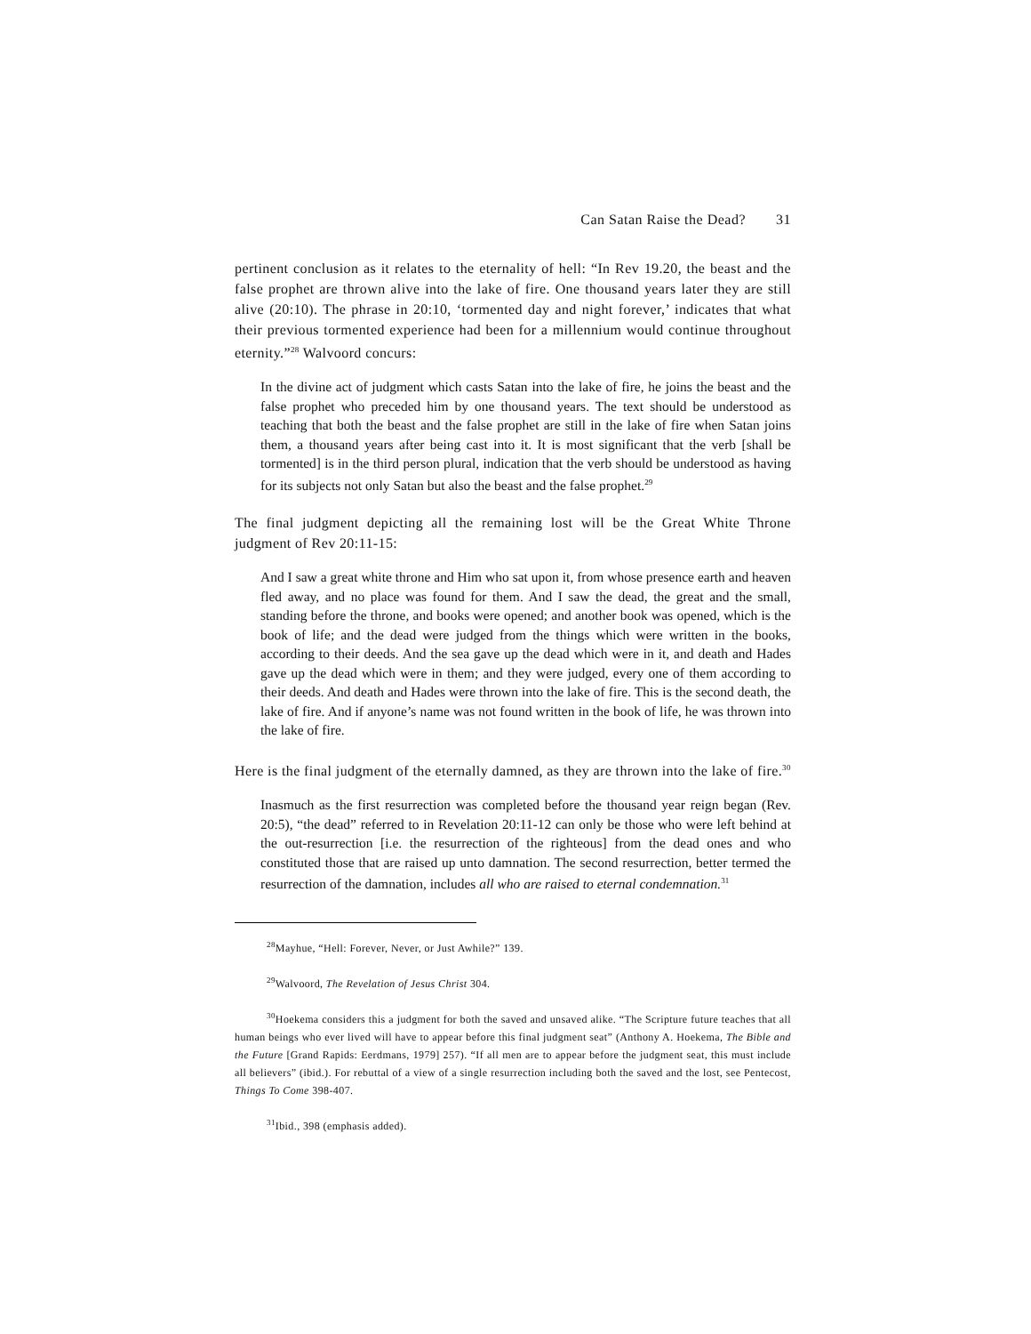Can Satan Raise the Dead? 31
pertinent conclusion as it relates to the eternality of hell: “In Rev 19.20, the beast and the false prophet are thrown alive into the lake of fire. One thousand years later they are still alive (20:10). The phrase in 20:10, ‘tormented day and night forever,’ indicates that what their previous tormented experience had been for a millennium would continue throughout eternity.”<sup>28</sup> Walvoord concurs:
In the divine act of judgment which casts Satan into the lake of fire, he joins the beast and the false prophet who preceded him by one thousand years. The text should be understood as teaching that both the beast and the false prophet are still in the lake of fire when Satan joins them, a thousand years after being cast into it. It is most significant that the verb [shall be tormented] is in the third person plural, indication that the verb should be understood as having for its subjects not only Satan but also the beast and the false prophet.<sup>29</sup>
The final judgment depicting all the remaining lost will be the Great White Throne judgment of Rev 20:11-15:
And I saw a great white throne and Him who sat upon it, from whose presence earth and heaven fled away, and no place was found for them. And I saw the dead, the great and the small, standing before the throne, and books were opened; and another book was opened, which is the book of life; and the dead were judged from the things which were written in the books, according to their deeds. And the sea gave up the dead which were in it, and death and Hades gave up the dead which were in them; and they were judged, every one of them according to their deeds. And death and Hades were thrown into the lake of fire. This is the second death, the lake of fire. And if anyone’s name was not found written in the book of life, he was thrown into the lake of fire.
Here is the final judgment of the eternally damned, as they are thrown into the lake of fire.<sup>30</sup>
Inasmuch as the first resurrection was completed before the thousand year reign began (Rev. 20:5), “the dead” referred to in Revelation 20:11-12 can only be those who were left behind at the out-resurrection [i.e. the resurrection of the righteous] from the dead ones and who constituted those that are raised up unto damnation. The second resurrection, better termed the resurrection of the damnation, includes all who are raised to eternal condemnation.<sup>31</sup>
<sup>28</sup> Mayhue, “Hell: Forever, Never, or Just Awhile?” 139.
<sup>29</sup> Walvoord, The Revelation of Jesus Christ 304.
<sup>30</sup> Hoekema considers this a judgment for both the saved and unsaved alike. “The Scripture future teaches that all human beings who ever lived will have to appear before this final judgment seat” (Anthony A. Hoekema, The Bible and the Future [Grand Rapids: Eerdmans, 1979] 257). “If all men are to appear before the judgment seat, this must include all believers” (ibid.). For rebuttal of a view of a single resurrection including both the saved and the lost, see Pentecost, Things To Come 398-407.
<sup>31</sup> Ibid., 398 (emphasis added).